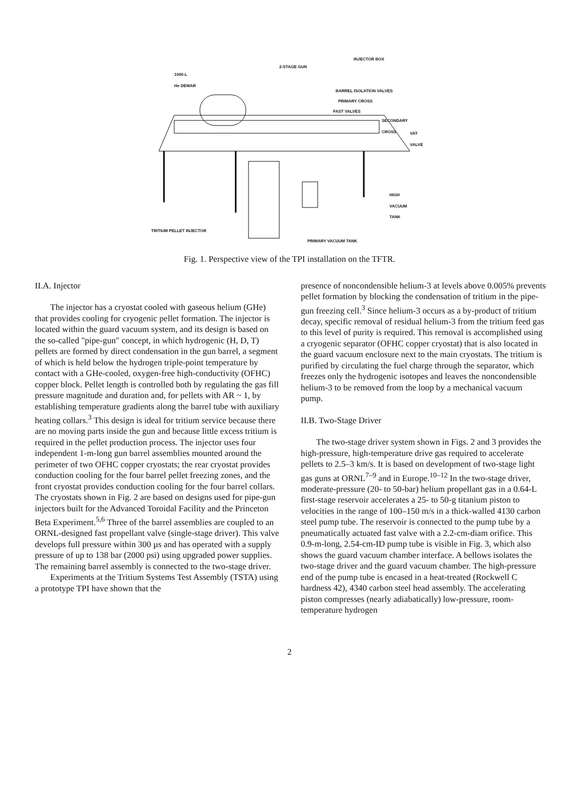1000-L
He DEWAR
2-STAGE GUN
INJECTOR BOX
BARREL ISOLATION VALVES
PRIMARY CROSS
FAST VALVES
SECONDARY
CROSS
VAT
VALVE
HIGH
VACUUM
TANK
TRITIUM PELLET INJECTOR
PRIMARY VACUUM TANK
Fig. 1. Perspective view of the TPI installation on the TFTR.
II.A. Injector
The injector has a cryostat cooled with gaseous helium (GHe) that provides cooling for cryogenic pellet formation. The injector is located within the guard vacuum system, and its design is based on the so-called "pipe-gun" concept, in which hydrogenic (H, D, T) pellets are formed by direct condensation in the gun barrel, a segment of which is held below the hydrogen triple-point temperature by contact with a GHe-cooled, oxygen-free high-conductivity (OFHC) copper block. Pellet length is controlled both by regulating the gas fill pressure magnitude and duration and, for pellets with AR ~ 1, by establishing temperature gradients along the barrel tube with auxiliary heating collars.<sup>3</sup> This design is ideal for tritium service because there are no moving parts inside the gun and because little excess tritium is required in the pellet production process. The injector uses four independent 1-m-long gun barrel assemblies mounted around the perimeter of two OFHC copper cryostats; the rear cryostat provides conduction cooling for the four barrel pellet freezing zones, and the front cryostat provides conduction cooling for the four barrel collars. The cryostats shown in Fig. 2 are based on designs used for pipe-gun injectors built for the Advanced Toroidal Facility and the Princeton Beta Experiment.<sup>5,6</sup> Three of the barrel assemblies are coupled to an ORNL-designed fast propellant valve (single-stage driver). This valve develops full pressure within 300 µs and has operated with a supply pressure of up to 138 bar (2000 psi) using upgraded power supplies. The remaining barrel assembly is connected to the two-stage driver.
Experiments at the Tritium Systems Test Assembly (TSTA) using a prototype TPI have shown that the
presence of noncondensible helium-3 at levels above 0.005% prevents pellet formation by blocking the condensation of tritium in the pipe-gun freezing cell.<sup>3</sup> Since helium-3 occurs as a by-product of tritium decay, specific removal of residual helium-3 from the tritium feed gas to this level of purity is required. This removal is accomplished using a cryogenic separator (OFHC copper cryostat) that is also located in the guard vacuum enclosure next to the main cryostats. The tritium is purified by circulating the fuel charge through the separator, which freezes only the hydrogenic isotopes and leaves the noncondensible helium-3 to be removed from the loop by a mechanical vacuum pump.
II.B. Two-Stage Driver
The two-stage driver system shown in Figs. 2 and 3 provides the high-pressure, high-temperature drive gas required to accelerate pellets to 2.5–3 km/s. It is based on development of two-stage light gas guns at ORNL<sup>7–9</sup> and in Europe.<sup>10–12</sup> In the two-stage driver, moderate-pressure (20- to 50-bar) helium propellant gas in a 0.64-L first-stage reservoir accelerates a 25- to 50-g titanium piston to velocities in the range of 100–150 m/s in a thick-walled 4130 carbon steel pump tube. The reservoir is connected to the pump tube by a pneumatically actuated fast valve with a 2.2-cm-diam orifice. This 0.9-m-long, 2.54-cm-ID pump tube is visible in Fig. 3, which also shows the guard vacuum chamber interface. A bellows isolates the two-stage driver and the guard vacuum chamber. The high-pressure end of the pump tube is encased in a heat-treated (Rockwell C hardness 42), 4340 carbon steel head assembly. The accelerating piston compresses (nearly adiabatically) low-pressure, room-temperature hydrogen
2